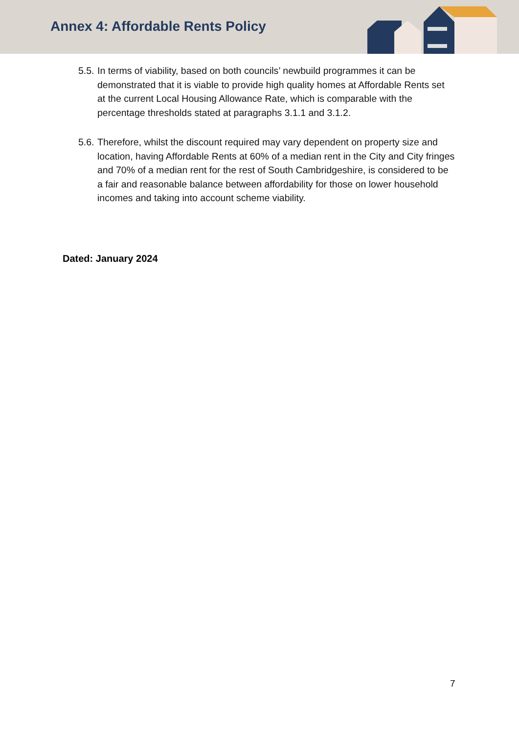Annex 4: Affordable Rents Policy
5.5. In terms of viability, based on both councils’ newbuild programmes it can be demonstrated that it is viable to provide high quality homes at Affordable Rents set at the current Local Housing Allowance Rate, which is comparable with the percentage thresholds stated at paragraphs 3.1.1 and 3.1.2.
5.6. Therefore, whilst the discount required may vary dependent on property size and location, having Affordable Rents at 60% of a median rent in the City and City fringes and 70% of a median rent for the rest of South Cambridgeshire, is considered to be a fair and reasonable balance between affordability for those on lower household incomes and taking into account scheme viability.
Dated: January 2024
7